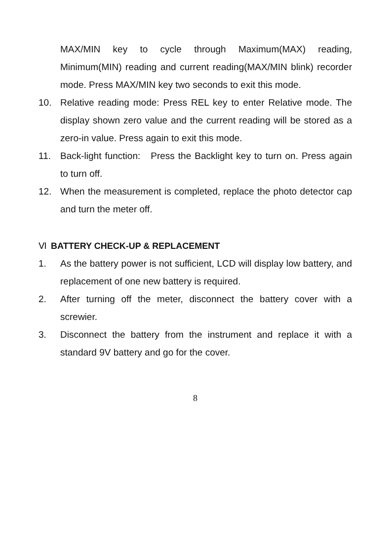MAX/MIN key to cycle through Maximum(MAX) reading, Minimum(MIN) reading and current reading(MAX/MIN blink) recorder mode. Press MAX/MIN key two seconds to exit this mode.
10. Relative reading mode: Press REL key to enter Relative mode. The display shown zero value and the current reading will be stored as a zero-in value. Press again to exit this mode.
11. Back-light function: Press the Backlight key to turn on. Press again to turn off.
12. When the measurement is completed, replace the photo detector cap and turn the meter off.
Ⅵ BATTERY CHECK-UP & REPLACEMENT
1. As the battery power is not sufficient, LCD will display low battery, and replacement of one new battery is required.
2. After turning off the meter, disconnect the battery cover with a screwier.
3. Disconnect the battery from the instrument and replace it with a standard 9V battery and go for the cover.
8